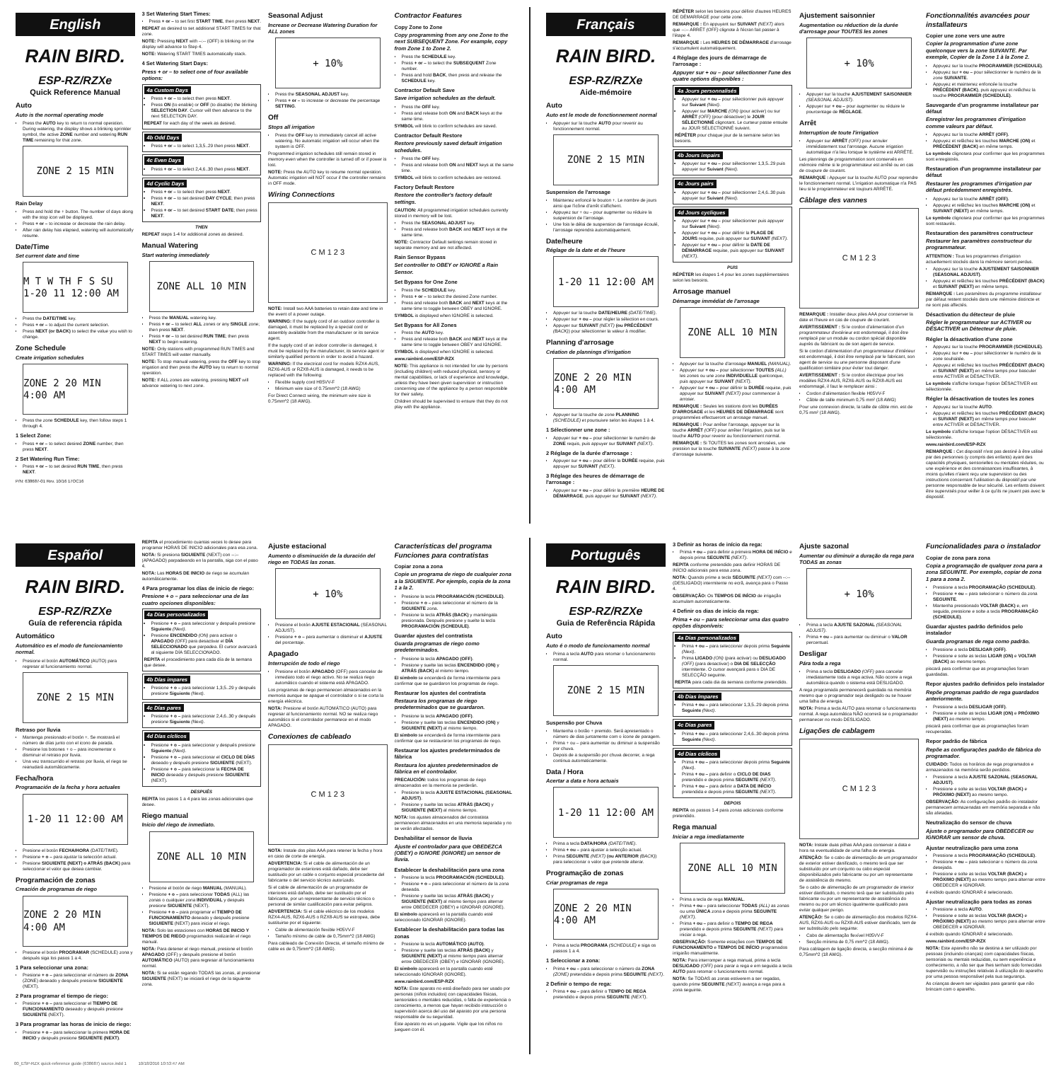English
RAIN BIRD.
ESP-RZ/RZXe
Quick Reference Manual
Auto
Auto is the normal operating mode
Press the AUTO key to return to normal operation. During watering, the display shows a blinking sprinkler symbol, the active ZONE number and watering RUN TIME remaining for that zone.
ZONE 2 15 MIN
Rain Delay
Press and hold the + button. The number of days along with the stop icon will be displayed.
Press + or – to increase or decrease the rain delay.
After rain delay has elapsed, watering will automatically resume.
Date/Time
Set current date and time
M T W TH F S SU 1-20 11 12:00 AM
Press the DATE/TIME key.
Press + or – to adjust the current selection.
Press NEXT (or BACK) to select the value you wish to change.
Zone Schedule
Create irrigation schedules
ZONE 2 20 MIN 4:00 AM
Press the zone SCHEDULE key, then follow steps 1 through 4.
1 Select Zone:
Press + or – to select desired ZONE number; then press NEXT.
2 Set Watering Run Time:
Press + or – to set desired RUN TIME, then press NEXT.
P/N: 638687-01 Rev. 10/16 17OC16
3 Set Watering Start Times:
Press + or – to set first START TIME, then press NEXT.
REPEAT as desired to set additional START TIMES for that zone.
NOTE: Pressing NEXT with --:-- (OFF) is blinking on the display will advance to Step 4.
NOTE: Watering START TIMES automatically stack.
4 Set Watering Start Days:
Press + or – to select one of four available options:
4a Custom Days
Press + or – to select then press NEXT.
Press ON (to enable) or OFF (to disable) the blinking SELECTION DAY. Cursor will then advance to the next SELECTION DAY.
REPEAT for each day of the week as desired.
4b Odd Days
Press + or – to select 1,3,5..29 then press NEXT.
4c Even Days
Press + or – to select 2,4,6..30 then press NEXT.
4d Cyclic Days
Press + or – to select then press NEXT.
Press + or – to set desired DAY CYCLE; then press NEXT.
Press + or – to set desired START DATE; then press NEXT.
THEN
REPEAT steps 1-4 for additional zones as desired.
Manual Watering
Start watering immediately
ZONE ALL 10 MIN
Press the MANUAL watering key.
Press + or – to select ALL zones or any SINGLE zone; then press NEXT.
Press + or – to set desired RUN TIME; then press NEXT to begin watering.
NOTE: Only stations with programmed RUN TIMES and START TIMES will water manually.
NOTE: To stop manual watering, press the OFF key to stop irrigation and then press the AUTO key to return to normal operation.
NOTE: If ALL zones are watering, pressing NEXT will advance watering to next zone.
Seasonal Adjust
Increase or Decrease Watering Duration for ALL zones
+ 10%
Press the SEASONAL ADJUST key.
Press + or – to increase or decrease the percentage SETTING.
Off
Stops all irrigation
Press the OFF key to immediately cancel all active watering. No automatic irrigation will occur when the system is OFF.
Programmed irrigation schedules still remain stored in memory even when the controller is turned off or if power is lost.
NOTE: Press the AUTO key to resume normal operation. Automatic irrigation will NOT occur if the controller remains in OFF mode.
Wiring Connections
C M 1 2 3
NOTE: Install two AAA batteries to retain date and time in the event of a power outage.
WARNING: If the supply cord of an outdoor controller is damaged, it must be replaced by a special cord or assembly available from the manufacturer or its service agent.
If the supply cord of an indoor controller is damaged, it must be replaced by the manufacturer, its service agent or similarly qualified persons in order to avoid a hazard.
WARNING: If the electrical cord for models RZX4-AUS, RZX6-AUS or RZX8-AUS is damaged, it needs to be replaced with the following:
Flexible supply cord H05VV-F
Minimum wire size of 0.75mm^2 (18 AWG)
For Direct Connect wiring, the minimum wire size is 0.75mm^2 (18 AWG).
Contractor Features
Copy Zone to Zone
Copy programming from any one Zone to the next SUBSEQUENT Zone. For example, copy from Zone 1 to Zone 2.
Press the SCHEDULE key.
Press + or – to select the SUBSEQUENT Zone number.
Press and hold BACK, then press and release the SCHEDULE key.
Contractor Default Save
Save irrigation schedules as the default.
Press the OFF key.
Press and release both ON and BACK keys at the same time.
SYMBOL will blink to confirm schedules are saved.
Contractor Default Restore
Restore previously saved default irrigation schedules.
Press the OFF key.
Press and release both ON and NEXT keys at the same time.
SYMBOL will blink to confirm schedules are restored.
Factory Default Restore
Restore the controller's factory default settings.
CAUTION: All programmed irrigation schedules currently stored in memory will be lost.
Press the SEASONAL ADJUST key.
Press and release both BACK and NEXT keys at the same time.
NOTE: Contractor Default settings remain stored in separate memory and are not affected.
Rain Sensor Bypass
Set controller to OBEY or IGNORE a Rain Sensor.
Set Bypass for One Zone
Press the SCHEDULE key.
Press + or – to select the desired Zone number.
Press and release both BACK and NEXT keys at the same time to toggle between OBEY and IGNORE.
SYMBOL is displayed when IGNORE is selected.
Set Bypass for All Zones
Press the AUTO key.
Press and release both BACK and NEXT keys at the same time to toggle between OBEY and IGNORE.
SYMBOL is displayed when IGNORE is selected.
www.rainbird.com/ESP-RZX
NOTE: This appliance is not intended for use by persons (including children) with reduced physical, sensory or mental capabilities, or lack of experience and knowledge, unless they have been given supervision or instruction concerning use of the appliance by a person responsible for their safety.
Children should be supervised to ensure that they do not play with the appliance.
Français
RAIN BIRD.
ESP-RZ/RZXe
Aide-mémoire
Auto
Auto est le mode de fonctionnement normal
Appuyer sur la touche AUTO pour revenir au fonctionnement normal.
ZONE 2 15 MIN
Suspension de l'arrosage
Maintenez enfoncé le bouton +. Le nombre de jours ainsi que l'icône d'arrêt s'affichent.
Appuyez sur + ou – pour augmenter ou réduire la suspension de l'arrosage.
Une fois le délai de suspension de l'arrosage écoulé, l'arrosage reprendra automatiquement.
Date/heure
Réglage de la date et de l'heure
1-20 11 12:00 AM
Appuyer sur la touche DATE/HEURE (DATE/TIME).
Appuyer sur + ou – pour régler la sélection en cours.
Appuyer sur SUIVANT (NEXT) (ou PRÉCÉDENT (BACK)) pour sélectionner la valeur à modifier.
Planning d'arrosage
Création de plannings d'irrigation
ZONE 2 20 MIN 4:00 AM
Appuyer sur la touche de zone PLANNING (SCHEDULE) et poursuivre selon les étapes 1 à 4.
1 Sélectionner une zone :
Appuyer sur + ou – pour sélectionner le numéro de ZONE requis, puis appuyer sur SUIVANT (NEXT).
2 Réglage de la durée d'arrosage :
Appuyer sur + ou – pour définir la DURÉE requise, puis appuyer sur SUIVANT (NEXT).
3 Réglage des heures de démarrage de l'arrosage :
Appuyer sur + ou – pour définir la première HEURE DE DÉMARRAGE, puis appuyer sur SUIVANT (NEXT).
RÉPÉTER selon les besoins pour définir d'autres HEURES DE DÉMARRAGE pour cette zone.
REMARQUE : En appuyant sur SUIVANT (NEXT) alors que --:-- ARRÊT (OFF) clignote à l'écran fait passer à l'étape 4.
REMARQUE : Les HEURES DE DÉMARRAGE d'arrosage s'accumulent automatiquement.
4 Réglage des jours de démarrage de l'arrosage :
Appuyer sur + ou – pour sélectionner l'une des quatre options disponibles :
4a Jours personnalisés
Appuyer sur + ou – pour sélectionner puis appuyer sur Suivant (Next).
Appuyer sur MARCHE (ON) (pour activer) ou sur ARRÊT (OFF) (pour désactiver) le JOUR SÉLECTIONNÉ clignotant. Le curseur passe ensuite au JOUR SÉLECTIONNÉ suivant.
RÉPÉTER pour chaque jour de la semaine selon les besoins.
4b Jours impairs
Appuyer sur + ou – pour sélectionner 1,3,5..29 puis appuyer sur Suivant (Next).
4c Jours pairs
Appuyer sur + ou – pour sélectionner 2,4,6..30 puis appuyer sur Suivant (Next).
4d Jours cycliques
Appuyer sur + ou – pour sélectionner puis appuyer sur Suivant (Next).
Appuyer sur + ou – pour définir la PLAGE DE JOURS requise, puis appuyer sur SUIVANT (NEXT).
Appuyer sur + ou – pour définir la DATE DE DÉMARRAGE requise, puis appuyer sur SUIVANT (NEXT).
PUIS
RÉPÉTER les étapes 1-4 pour les zones supplémentaires selon les besoins.
Arrosage manuel
Démarrage immédiat de l'arrosage
ZONE ALL 10 MIN
Appuyer sur la touche d'arrosage MANUEL (MANUAL).
Appuyer sur + ou – pour sélectionner TOUTES (ALL) les zones ou une zone INDIVIDUELLE quelconque, puis appuyer sur SUIVANT (NEXT).
Appuyer sur + ou – pour définir la DURÉE requise, puis appuyer sur SUIVANT (NEXT) pour commencer à arroser.
REMARQUE : Seules les stations dont les DURÉES D'ARROSAGE et les HEURES DE DÉMARRAGE sont programmées effectueront un arrosage manuel.
REMARQUE : Pour arrêter l'arrosage, appuyer sur la touche ARRÊT (OFF) pour arrêter l'irrigation, puis sur la touche AUTO pour revenir au fonctionnement normal.
REMARQUE : Si TOUTES les zones sont arrosées, une pression sur la touche SUIVANTE (NEXT) passe à la zone d'arrosage suivante.
Ajustement saisonnier
Augmentation ou réduction de la durée d'arrosage pour TOUTES les zones
+ 10%
Appuyer sur la touche AJUSTEMENT SAISONNIER (SEASONAL ADJUST).
Appuyer sur + ou – pour augmenter ou réduire le pourcentage de RÉGLAGE.
Arrêt
Interruption de toute l'irrigation
Appuyer sur ARRÊT (OFF) pour annuler immédiatement tout l'arrosage. Aucune irrigation automatique n'a lieu lorsque le système est ARRÊTÉ.
Les plannings de programmation sont conservés en mémoire même si le programmateur est arrêté ou en cas de coupure de courant.
REMARQUE : Appuyer sur la touche AUTO pour reprendre le fonctionnement normal. L'irrigation automatique n'a PAS lieu si le programmateur est toujours ARRÊTÉ.
Câblage des vannes
C M 1 2 3
REMARQUE : Installer deux piles AAA pour conserver la date et l'heure en cas de coupure de courant.
AVERTISSEMENT : Si le cordon d'alimentation d'un programmateur d'extérieur est endommagé, il doit être remplacé par un module ou cordon spécial disponible auprès du fabricant ou de son agent de service.
Si le cordon d'alimentation d'un programmateur d'intérieur est endommagé, il doit être remplacé par le fabricant, son agent de service ou une personne disposant d'une qualification similaire pour éviter tout danger.
AVERTISSEMENT : Si le cordon électrique pour les modèles RZX4-AUS, RZX6-AUS ou RZX8-AUS est endommagé, il faut le remplacer ainsi :
Cordon d'alimentation flexible H05VV-F
Câble de taille minimum 0,75 mm² (18 AWG)
Pour une connexion directe, la taille de câble min. est de 0,75 mm² (18 AWG).
Fonctionnalités avancées pour installateurs
Copier une zone vers une autre
Copier la programmation d'une zone quelconque vers la zone SUIVANTE. Par exemple, Copier de la Zone 1 à la Zone 2.
Appuyez sur la touche PROGRAMMER (SCHEDULE).
Appuyez sur + ou – pour sélectionner le numéro de la zone SUIVANTE.
Appuyez et maintenez enfoncée la touche PRÉCÉDENT (BACK), puis appuyez et relâchez la touche PROGRAMMER (SCHEDULE).
Sauvegarde d'un programme installateur par défaut
Enregistrer les programmes d'irrigation comme valeurs par défaut.
Appuyez sur la touche ARRÊT (OFF).
Appuyez et relâchez les touches MARCHE (ON) et PRÉCÉDENT (BACK) en même temps.
Le symbole clignotera pour confirmer que les programmes sont enregistrés.
Restauration d'un programme installateur par défaut
Restaurer les programmes d'irrigation par défaut précédemment enregistrés.
Appuyez sur la touche ARRÊT (OFF).
Appuyez et relâchez les touches MARCHE (ON) et SUIVANT (NEXT) en même temps.
Le symbole clignotera pour confirmer que les programmes sont restaurés.
Restauration des paramètres constructeur
Restaurer les paramètres constructeur du programmateur.
ATTENTION : Tous les programmes d'irrigation actuellement stockés dans la mémoire seront perdus.
Appuyez sur la touche AJUSTEMENT SAISONNIER (SEASONAL ADJUST).
Appuyez et relâchez les touches PRÉCÉDENT (BACK) et SUIVANT (NEXT) en même temps.
REMARQUE : Les paramètres du programme installateur par défaut restent stockés dans une mémoire distincte et ne sont pas affectés.
Désactivation du détecteur de pluie
Régler le programmateur sur ACTIVER ou DÉSACTIVER un Détecteur de pluie.
Régler la désactivation d'une zone
Appuyez sur la touche PROGRAMMER (SCHEDULE).
Appuyez sur + ou – pour sélectionner le numéro de la zone souhaitée.
Appuyez et relâchez les touches PRÉCÉDENT (BACK) et SUIVANT (NEXT) en même temps pour basculer entre ACTIVER et DÉSACTIVER.
Le symbole s'affiche lorsque l'option DÉSACTIVER est sélectionnée.
Régler la désactivation de toutes les zones
Appuyez sur la touche AUTO.
Appuyez et relâchez les touches PRÉCÉDENT (BACK) et SUIVANT (NEXT) en même temps pour basculer entre ACTIVER et DÉSACTIVER.
Le symbole s'affiche lorsque l'option DÉSACTIVER est sélectionnée.
www.rainbird.com/ESP-RZX
REMARQUE : Cet dispositif n'est pas destiné à être utilisé par des personnes (y compris des enfants) ayant des capacités physiques, sensorielles ou mentales réduites, ou une expérience et des connaissances insuffisantes, à moins qu'elles n'aient reçu une supervision ou des instructions concernant l'utilisation du dispositif par une personne responsable de leur sécurité. Les enfants doivent être supervisés pour veiller à ce qu'ils ne jouent pas avec le dispositif.
Español
RAIN BIRD.
ESP-RZ/RZXe
Guía de referencia rápida
Automático
Automático es el modo de funcionamiento normal.
Presione el botón AUTOMÁTICO (AUTO) para regresar al funcionamiento normal.
ZONE 2 15 MIN
Retraso por lluvia
Mantenga presionado el botón +. Se mostrará el número de días junto con el icono de parada.
Presione los botones + o – para incrementar o disminuir el retraso por lluvia.
Una vez transcurrido el retraso por lluvia, el riego se reanudará automáticamente.
Fecha/hora
Programación de la fecha y hora actuales
1-20 11 12:00 AM
Presione el botón FECHA/HORA (DATE/TIME).
Presione + o – para ajustar la selección actual.
Presione SIGUIENTE (NEXT) o ATRÁS (BACK) para seleccionar el valor que desea cambiar.
Programación de zonas
Creación de programas de riego
ZONE 2 20 MIN 4:00 AM
Presione el botón PROGRAMAR (SCHEDULE) zona y después siga los pasos 1 a 4.
1 Para seleccionar una zona:
Presione + o – para seleccionar el número de ZONA (ZONE) deseado y después presione SIGUIENTE (NEXT).
2 Para programar el tiempo de riego:
Presione + o – para seleccionar el TIEMPO DE FUNCIONAMIENTO deseado y después presione SIGUIENTE (NEXT).
3 Para programar las horas de inicio de riego:
Presione + o – para seleccionar la primera HORA DE INICIO y después presione SIGUIENTE (NEXT).
REPITA el procedimiento cuantas veces lo desee para programar HORAS DE INICIO adicionales para esa zona.
NOTA: Si presiona SIGUIENTE (NEXT) con --:-- (APAGADO) parpadeando en la pantalla, siga con el paso 4.
NOTA: Las HORAS DE INICIO de riego se acumulan automáticamente.
4 Para programar los días de inicio de riego:
Presione + o – para seleccionar una de las cuatro opciones disponibles:
4a Días personalizados
Presione + o – para seleccionar y después presione Siguiente (Next).
Presione ENCENDIDO (ON) para activar o APAGADO (OFF) para desactivar el DÍA SELECCIONADO que parpadea. El cursor avanzará al siguiente DÍA SELECCIONADO.
REPITA el procedimiento para cada día de la semana que desee.
4b Días impares
Presione + o – para seleccionar 1,3,5..29 y después presione Siguiente (Next).
4c Días pares
Presione + o – para seleccionar 2,4,6..30 y después presione Siguiente (Next).
4d Días cíclicos
Presione + o – para seleccionar y después presione Siguiente (Next).
Presione + o – para seleccionar el CICLO DE DÍAS deseado y después presione SIGUIENTE (NEXT).
Presione + o – para seleccionar la FECHA DE INICIO deseada y después presione SIGUIENTE (NEXT).
DESPUÉS
REPITA los pasos 1 a 4 para las zonas adicionales que desee.
Riego manual
Inicio del riego de inmediato.
ZONE ALL 10 MIN
Presione el botón de riego MANUAL (MANUAL).
Presione + o – para seleccionar TODAS (ALL) las zonas o cualquier zona INDIVIDUAL y después presione SIGUIENTE (NEXT).
Presione + o – para programar el TIEMPO DE FUNCIONAMIENTO deseado y después presione SIGUIENTE (NEXT) para iniciar el riego.
NOTA: Solo las estaciones con HORAS DE INICIO Y TIEMPOS DE RIEGO programados realizarán el riego manual.
NOTA: Para detener el riego manual, presione el botón APAGADO (OFF) y después presione el botón AUTOMÁTICO (AUTO) para regresar al funcionamiento normal.
NOTA: Si se están regando TODAS las zonas, al presionar SIGUIENTE (NEXT) se iniciará el riego de la siguiente zona.
Ajuste estacional
Aumento o disminución de la duración del riego en TODAS las zonas.
+ 10%
Presione el botón AJUSTE ESTACIONAL (SEASONAL ADJUST).
Presione + o – para aumentar o disminuir el AJUSTE del porcentaje.
Apagado
Interrupción de todo el riego
Presione el botón APAGADO (OFF) para cancelar de inmediato todo el riego activo. No se realiza riego automático cuando el sistema está APAGADO.
Los programas de riego permanecen almacenados en la memoria aunque se apague el controlador o si se corta la energía eléctrica.
NOTA: Presione el botón AUTOMÁTICO (AUTO) para regresar al funcionamiento normal. NO se realiza riego automático si el controlador permanece en el modo APAGADO.
Conexiones de cableado
C M 1 2 3
NOTA: Instale dos pilas AAA para retener la fecha y hora en caso de corte de energía.
ADVERTENCIA: Si el cable de alimentación de un programador de exteriores está dañado, debe ser sustituido por un cable o conjunto especial procedente del fabricante o del servicio técnico autorizado.
Si el cable de alimentación de un programador de interiores está dañado, debe ser sustituido por el fabricante, por un representante de servicio técnico o personal de similar cualificación para evitar peligros.
ADVERTENCIA: Si el cable eléctrico de los modelos RZX4-AUS, RZX6-AUS o RZX8-AUS se estropea, debe sustituirse por el siguiente:
Cable de alimentación flexible H05VV-F
Tamaño mínimo de cable de 0,75mm^2 (18 AWG)
Para cableado de Conexión Directa, el tamaño mínimo de cable es de 0,75mm^2 (18 AWG).
Características del programa Funciones para contratistas
Copiar zona a zona
Copie un programa de riego de cualquier zona a la SIGUIENTE. Por ejemplo, copia de la zona 1 a la 2.
Presione la tecla PROGRAMACIÓN (SCHEDULE).
Presione + o – para seleccionar el número de la SIGUIENTE zona.
Presione la tecla ATRÁS (BACK) y manténgala presionada. Después presione y suelte la tecla PROGRAMACIÓN (SCHEDULE).
Guardar ajustes del contratista
Guarda programas de riego como predeterminados.
Presione la tecla APAGADO (OFF).
Presione y suelte las teclas ENCENDIDO (ON) y ATRÁS (BACK) al mismo tiempo.
El símbolo se encenderá de forma intermitente para confirmar que se guardaron los programas de riego.
Restaurar los ajustes del contratista
Restaura los programas de riego predeterminados que se guardaron.
Presione la tecla APAGADO (OFF).
Presione y suelte las teclas ENCENDIDO (ON) y SIGUIENTE (NEXT) al mismo tiempo.
El símbolo se encenderá de forma intermitente para confirmar que se restauraron los programas de riego.
Restaurar los ajustes predeterminados de fábrica
Restaura los ajustes predeterminados de fábrica en el controlador.
PRECAUCIÓN: todos los programas de riego almacenados en la memoria se perderán.
Presione la tecla AJUSTE ESTACIONAL (SEASONAL ADJUST).
Presione y suelte las teclas ATRÁS (BACK) y SIGUIENTE (NEXT) al mismo tiempo.
NOTA: los ajustes almacenados del contratista permanecen almacenados en una memoria separada y no se verán afectados.
Deshabilitar el sensor de lluvia
Ajuste el controlador para que OBEDEZCA (OBEY) o IGNORE (IGNORE) un sensor de lluvia.
Establecer la deshabilitación para una zona
Presione la tecla PROGRAMACIÓN (SCHEDULE).
Presione + o – para seleccionar el número de la zona deseada.
Presione y suelte las teclas ATRÁS (BACK) y SIGUIENTE (NEXT) al mismo tiempo para alternar entre OBEDECER (OBEY) e IGNORAR (IGNORE).
El símbolo aparecerá en la pantalla cuando esté seleccionado IGNORAR (IGNORE).
Establecer la deshabilitación para todas las zonas
Presione la tecla AUTOMÁTICO (AUTO).
Presione y suelte las teclas ATRÁS (BACK) y SIGUIENTE (NEXT) al mismo tiempo para alternar entre OBEDECER (OBEY) e IGNORAR (IGNORE).
El símbolo aparecerá en la pantalla cuando esté seleccionado IGNORAR (IGNORE).
www.rainbird.com/ESP-RZX
NOTA: Este aparato no está diseñado para ser usado por personas (niños incluidos) con capacidades físicas, sensoriales o mentales reducidas, o falta de experiencia o conocimiento, a menos que hayan recibido instrucción o supervisión acerca del uso del aparato por una persona responsable de su seguridad.
Este aparato no es un juguete. Vigile que los niños no jueguen con él.
Português
RAIN BIRD.
ESP-RZ/RZXe
Guia de Referência Rápida
Auto
Auto é o modo de funcionamento normal
Prima a tecla AUTO para retomar o funcionamento normal.
ZONE 2 15 MIN
Suspensão por Chuva
Mantenha o botão + premido. Será apresentado o número de dias juntamente com o ícone de paragem.
Prima + ou – para aumentar ou diminuir a suspensão por chuva.
Depois de a suspensão por chuva decorrer, a rega continua automaticamente.
Data / Hora
Acertar a data e hora actuais
1-20 11 12:00 AM
Prima a tecla DATA/HORA (DATE/TIME).
Prima + ou – para ajustar a selecção actual.
Prima SEGUINTE (NEXT) (ou ANTERIOR (BACK)) para seleccionar o valor que pretende alterar.
Programação de zonas
Criar programas de rega
ZONE 2 20 MIN 4:00 AM
Prima a tecla PROGRAMA (SCHEDULE) e siga os passos 1 a 4.
1 Seleccionar a zona:
Prima + ou – para seleccionar o número da ZONA (ZONE) pretendida e depois prima SEGUINTE (NEXT).
2 Definir o tempo de rega:
Prima + ou – para definir o TEMPO DE REGA pretendido e depois prima SEGUINTE (NEXT).
3 Definir as horas de início da rega:
Prima + ou – para definir a primeira HORA DE INÍCIO e depois prima SEGUINTE (NEXT).
REPITA conforme pretendido para definir HORAS DE INÍCIO adicionais para essa zona.
NOTA: Quando prime a tecla SEGUINTE (NEXT) com --:-- (DESLIGADO) intermitente no ecrã, avança para o Passo 4.
OBSERVAÇÃO: Os TEMPOS DE INÍCIO de irrigação acumulam automaticamente.
4 Definir os dias de início da rega:
Prima + ou – para seleccionar uma das quatro opções disponíveis:
4a Dias personalizados
Prima + ou – para seleccionar depois prima Seguinte (Next).
Prima LIGADO (ON) (para activar) ou DESLIGADO (OFF) (para desactivar) o DIA DE SELECÇÃO intermitente. O cursor avançará para o DIA DE SELECÇÃO seguinte.
REPITA para cada dia da semana conforme pretendido.
4b Dias ímpares
Prima + ou – para seleccionar 1,3,5..29 depois prima Seguinte (Next).
4c Dias pares
Prima + ou – para seleccionar 2,4,6..30 depois prima Seguinte (Next).
4d Dias cíclicos
Prima + ou – para seleccionar depois prima Seguinte (Next).
Prima + ou – para definir o CICLO DE DIAS pretendido e depois prima SEGUINTE (NEXT).
Prima + ou – para definir a DATA DE INÍCIO pretendida e depois prima SEGUINTE (NEXT).
DEPOIS
REPITA os passos 1-4 para zonas adicionais conforme pretendido.
Rega manual
Iniciar a rega imediatamente
ZONE ALL 10 MIN
Prima a tecla de rega MANUAL.
Prima + ou – para seleccionar TODAS (ALL) as zonas ou uma ÚNICA zona e depois prima SEGUINTE (NEXT).
Prima + ou – para definir o TEMPO DE REGA pretendido e depois prima SEGUINTE (NEXT) para iniciar a rega.
OBSERVAÇÃO: Somente estações com TEMPOS DE FUNCIONAMENTO e TEMPOS DE INÍCIO programados irrigarão manualmente.
NOTA: Para interromper a rega manual, prima a tecla DESLIGADO (OFF) para parar a rega e em seguida a tecla AUTO para retomar o funcionamento normal.
NOTA: Se TODAS as zonas estiverem a ser regadas, quando prime SEGUINTE (NEXT) avança a rega para a zona seguinte.
Ajuste sazonal
Aumentar ou diminuir a duração da rega para TODAS as zonas
+ 10%
Prima a tecla AJUSTE SAZONAL (SEASONAL ADJUST).
Prima + ou – para aumentar ou diminuir o VALOR percentual.
Desligar
Pára toda a rega
Prima a tecla DESLIGADO (OFF) para cancelar imediatamente toda a rega activa. Não ocorre a rega automática quando o sistema está DESLIGADO.
A rega programada permanecerá guardada na memória mesmo que o programador seja desligado ou se houver uma falha de energia.
NOTA: Prima a tecla AUTO para retomar o funcionamento normal. A rega automática NÃO ocorrerá se o programador permanecer no modo DESLIGADO.
Ligações de cablagem
C M 1 2 3
NOTA: Instale duas pilhas AAA para conservar a data e hora na eventualidade de uma falha de energia.
ATENÇÃO: Se o cabo de alimentação de um programador de exterior estiver danificado, o mesmo terá que ser substituído por um conjunto ou cabo especial disponibilizados pelo fabricante ou por um representante de assistência do mesmo.
Se o cabo de alimentação de um programador de interior estiver danificado, o mesmo terá que ser substituído pelo fabricante ou por um representante de assistência do mesmo ou por um técnico igualmente qualificado para evitar qualquer perigo.
ATENÇÃO: Se o cabo de alimentação dos modelos RZX4-AUS, RZX6-AUS ou RZX8-AUS estiver danificado, tem de ser substituído pelo seguinte:
Cabo de alimentação flexível H05VV-F
Secção mínima de 0,75 mm^2 (18 AWG).
Para cablagem de ligação directa, a secção mínima é de 0,75mm^2 (18 AWG).
Funcionalidades para o instalador
Copiar de zona para zona
Copia a programação de qualquer zona para a zona SEGUINTE. Por exemplo, copiar de zona 1 para a zona 2.
Pressione a tecla PROGRAMAÇÃO (SCHEDULE).
Pressione + ou – para selecionar o número da zona SEGUINTE.
Mantenha pressionado VOLTAR (BACK) e, em seguida, pressione e solte a tecla PROGRAMAÇÃO (SCHEDULE).
Guardar ajustes padrão definidos pelo instalador
Guarda programas de rega como padrão.
Pressione a tecla DESLIGAR (OFF).
Pressione e solte as teclas LIGAR (ON) e VOLTAR (BACK) ao mesmo tempo.
piscará para confirmar que as programações foram guardadas.
Repor ajustes padrão definidos pelo instalador
Repõe programas padrão de rega guardados anteriormente.
Pressione a tecla DESLIGAR (OFF).
Pressione e solte as teclas LIGAR (ON) e PRÓXIMO (NEXT) ao mesmo tempo.
piscará para confirmar que as programações foram recuperadas.
Repor padrão de fábrica
Repõe as configurações padrão de fábrica do programador.
CUIDADO: Todos os horários de rega programados e armazenados na memória serão perdidos.
Pressione a tecla AJUSTE SAZONAL (SEASONAL ADJUST).
Pressione e solte as teclas VOLTAR (BACK) e PRÓXIMO (NEXT) ao mesmo tempo.
OBSERVAÇÃO: As configurações padrão do instalador permanecem armazenadas em memória separada e não são afetadas.
Neutralização do sensor de chuva
Ajuste o programador para OBEDECER ou IGNORAR um sensor de chuva.
Ajustar neutralização para uma zona
Pressione a tecla PROGRAMAÇÃO (SCHEDULE).
Pressione + ou – para selecionar o número da zona desejada.
Pressione e solte as teclas VOLTAR (BACK) e PRÓXIMO (NEXT) ao mesmo tempo para alternar entre OBEDECER e IGNORAR.
é exibido quando IGNORAR é selecionado.
Ajustar neutralização para todas as zonas
Pressione a tecla AUTO.
Pressione e solte as teclas VOLTAR (BACK) e PRÓXIMO (NEXT) ao mesmo tempo para alternar entre OBEDECER e IGNORAR.
é exibido quando IGNORAR é selecionado.
www.rainbird.com/ESP-RZX
NOTA: Este aparelho não se destina a ser utilizado por pessoas (incluindo crianças) com capacidades físicas, sensoriais ou mentais reduzidas, ou sem experiência e conhecimento, a não ser que lhes tenham sido fornecidas supervisão ou instruções relativas à utilização do aparelho por uma pessoa responsável pela sua segurança.
As crianças devem ser vigiadas para garantir que não brincam com o aparelho.
00_ESP-RZX quick-reference guide (638687) source.indd 1 10/18/2016 10:53:47 AM